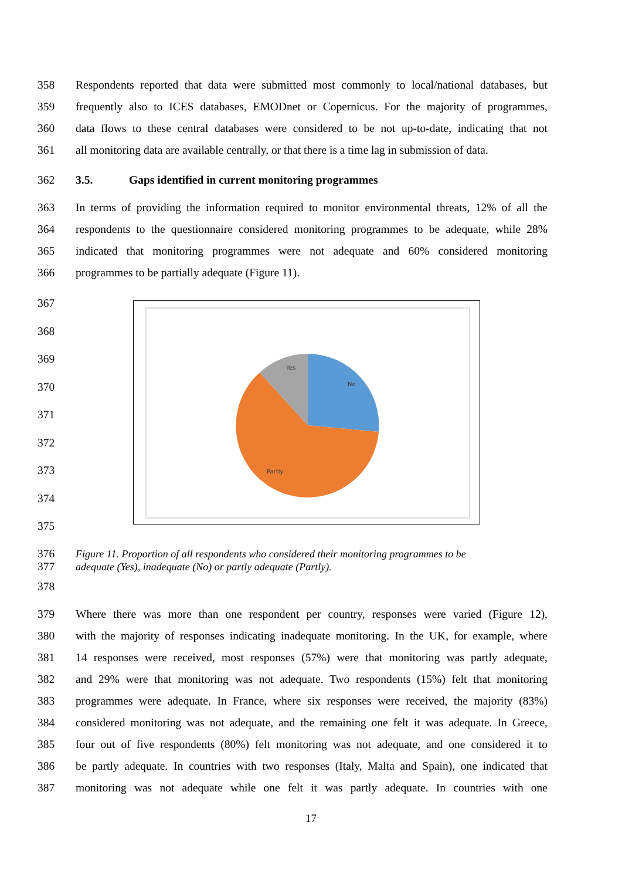358 Respondents reported that data were submitted most commonly to local/national databases, but
359 frequently also to ICES databases, EMODnet or Copernicus. For the majority of programmes,
360 data flows to these central databases were considered to be not up-to-date, indicating that not
361 all monitoring data are available centrally, or that there is a time lag in submission of data.
362 3.5. Gaps identified in current monitoring programmes
363 In terms of providing the information required to monitor environmental threats, 12% of all the
364 respondents to the questionnaire considered monitoring programmes to be adequate, while 28%
365 indicated that monitoring programmes were not adequate and 60% considered monitoring
366 programmes to be partially adequate (Figure 11).
367
368
369
370
371
372
373
374
375
376 Figure 11. Proportion of all respondents who considered their monitoring programmes to be
377 adequate (Yes), inadequate (No) or partly adequate (Partly).
378
379 Where there was more than one respondent per country, responses were varied (Figure 12),
380 with the majority of responses indicating inadequate monitoring. In the UK, for example, where
381 14 responses were received, most responses (57%) were that monitoring was partly adequate,
382 and 29% were that monitoring was not adequate. Two respondents (15%) felt that monitoring
383 programmes were adequate. In France, where six responses were received, the majority (83%)
384 considered monitoring was not adequate, and the remaining one felt it was adequate. In Greece,
385 four out of five respondents (80%) felt monitoring was not adequate, and one considered it to
386 be partly adequate. In countries with two responses (Italy, Malta and Spain), one indicated that
387 monitoring was not adequate while one felt it was partly adequate. In countries with one
Yes
No
Partly
17